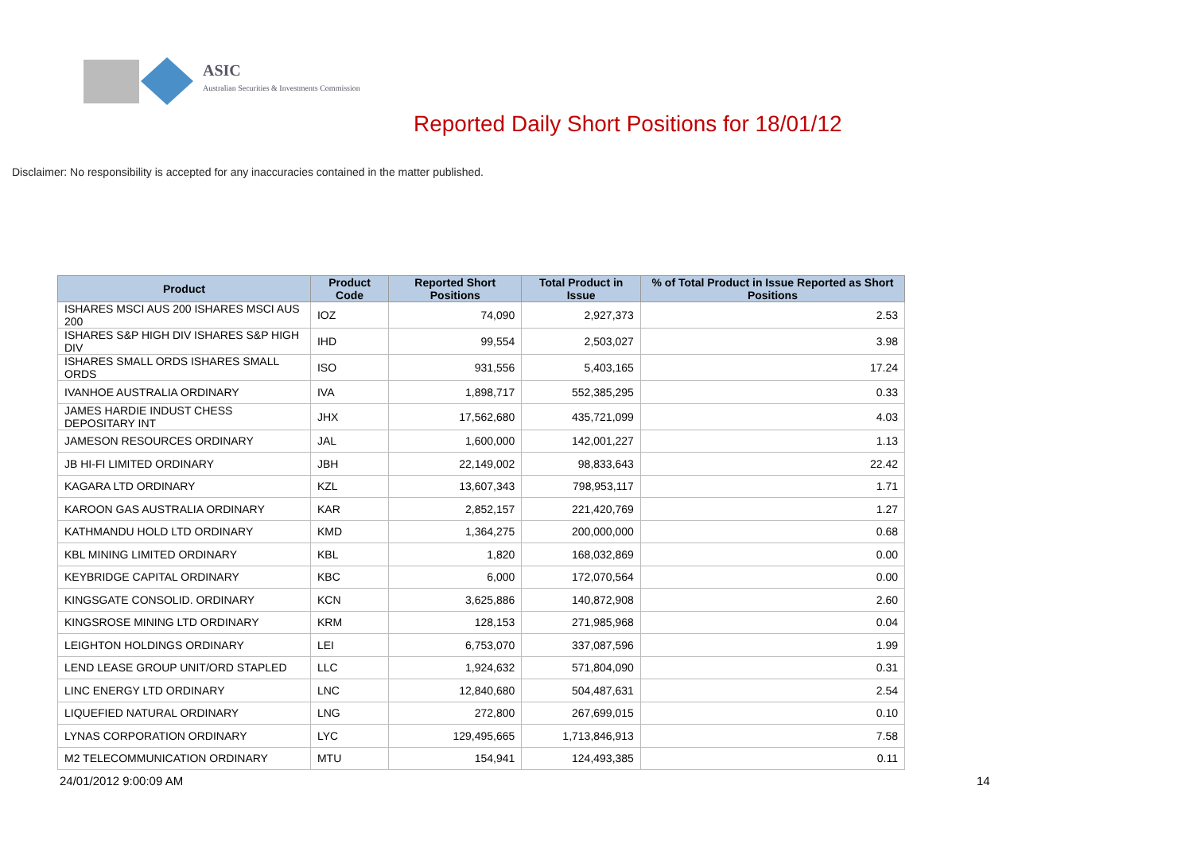ASIC
Australian Securities & Investments Commission
Reported Daily Short Positions for 18/01/12
Disclaimer: No responsibility is accepted for any inaccuracies contained in the matter published.
| Product | Product Code | Reported Short Positions | Total Product in Issue | % of Total Product in Issue Reported as Short Positions |
| --- | --- | --- | --- | --- |
| ISHARES MSCI AUS 200 ISHARES MSCI AUS 200 | IOZ | 74,090 | 2,927,373 | 2.53 |
| ISHARES S&P HIGH DIV ISHARES S&P HIGH DIV | IHD | 99,554 | 2,503,027 | 3.98 |
| ISHARES SMALL ORDS ISHARES SMALL ORDS | ISO | 931,556 | 5,403,165 | 17.24 |
| IVANHOE AUSTRALIA ORDINARY | IVA | 1,898,717 | 552,385,295 | 0.33 |
| JAMES HARDIE INDUST CHESS DEPOSITARY INT | JHX | 17,562,680 | 435,721,099 | 4.03 |
| JAMESON RESOURCES ORDINARY | JAL | 1,600,000 | 142,001,227 | 1.13 |
| JB HI-FI LIMITED ORDINARY | JBH | 22,149,002 | 98,833,643 | 22.42 |
| KAGARA LTD ORDINARY | KZL | 13,607,343 | 798,953,117 | 1.71 |
| KAROON GAS AUSTRALIA ORDINARY | KAR | 2,852,157 | 221,420,769 | 1.27 |
| KATHMANDU HOLD LTD ORDINARY | KMD | 1,364,275 | 200,000,000 | 0.68 |
| KBL MINING LIMITED ORDINARY | KBL | 1,820 | 168,032,869 | 0.00 |
| KEYBRIDGE CAPITAL ORDINARY | KBC | 6,000 | 172,070,564 | 0.00 |
| KINGSGATE CONSOLID. ORDINARY | KCN | 3,625,886 | 140,872,908 | 2.60 |
| KINGSROSE MINING LTD ORDINARY | KRM | 128,153 | 271,985,968 | 0.04 |
| LEIGHTON HOLDINGS ORDINARY | LEI | 6,753,070 | 337,087,596 | 1.99 |
| LEND LEASE GROUP UNIT/ORD STAPLED | LLC | 1,924,632 | 571,804,090 | 0.31 |
| LINC ENERGY LTD ORDINARY | LNC | 12,840,680 | 504,487,631 | 2.54 |
| LIQUEFIED NATURAL ORDINARY | LNG | 272,800 | 267,699,015 | 0.10 |
| LYNAS CORPORATION ORDINARY | LYC | 129,495,665 | 1,713,846,913 | 7.58 |
| M2 TELECOMMUNICATION ORDINARY | MTU | 154,941 | 124,493,385 | 0.11 |
24/01/2012 9:00:09 AM 14